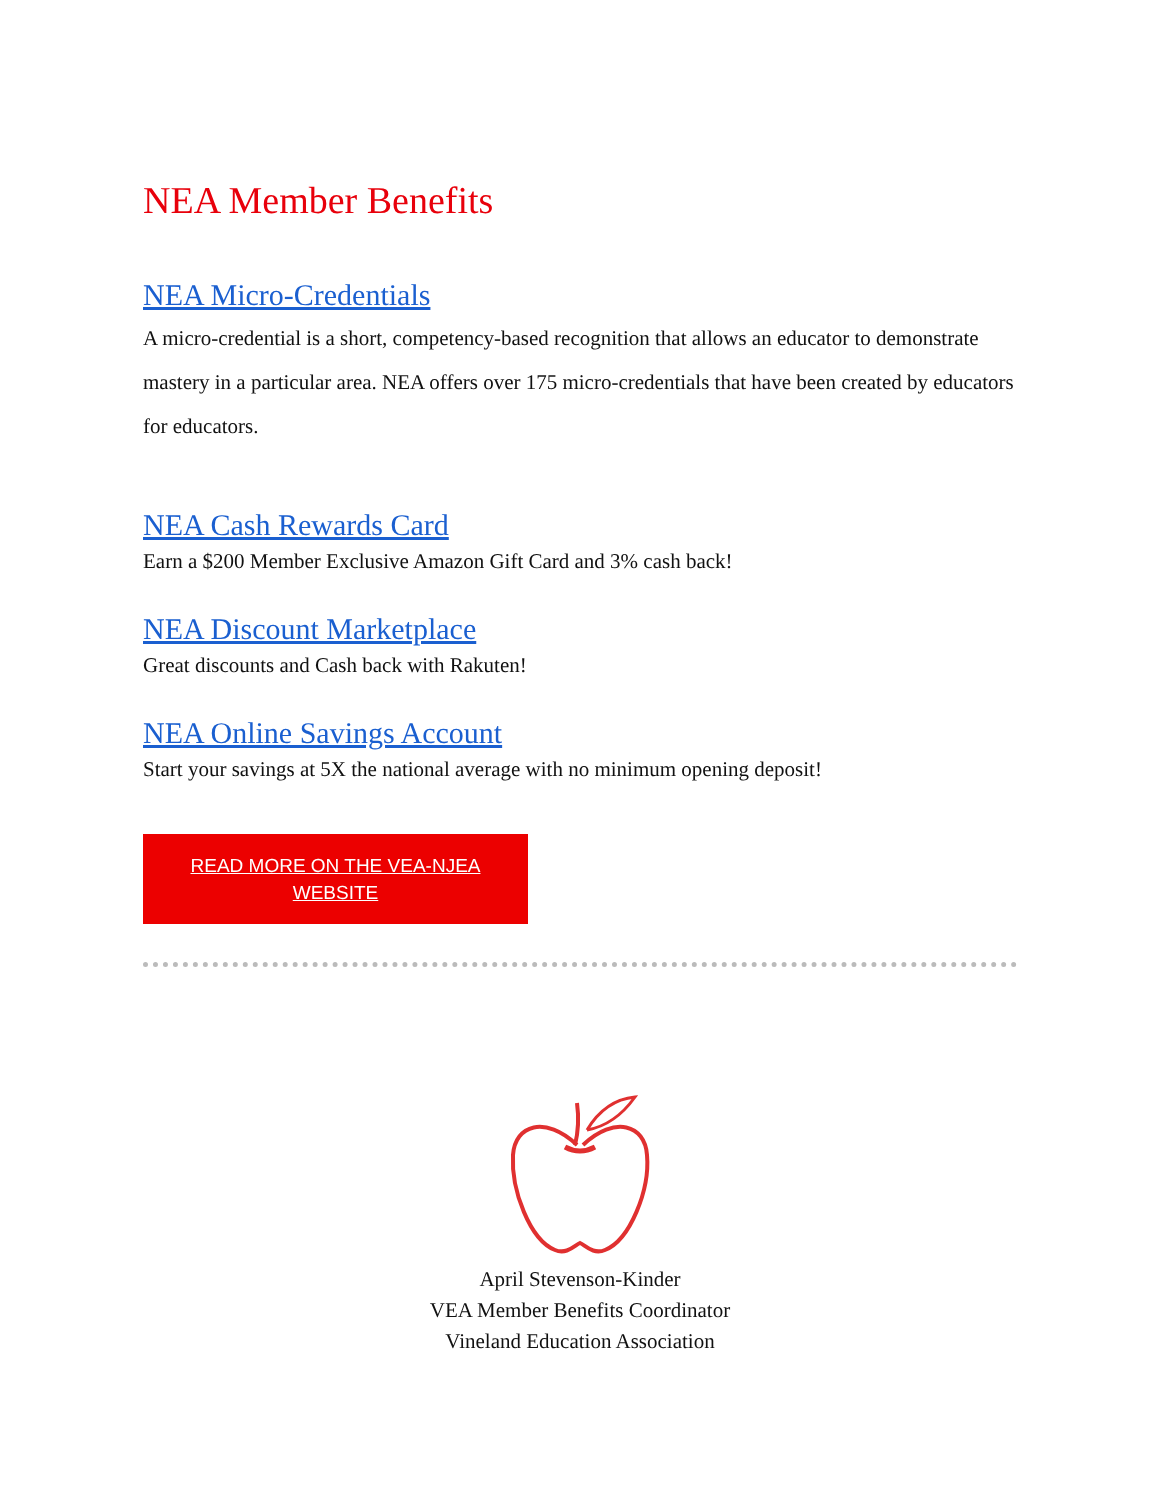NEA Member Benefits
NEA Micro-Credentials
A micro-credential is a short, competency-based recognition that allows an educator to demonstrate mastery in a particular area. NEA offers over 175 micro-credentials that have been created by educators for educators.
NEA Cash Rewards Card
Earn a $200 Member Exclusive Amazon Gift Card and 3% cash back!
NEA Discount Marketplace
Great discounts and Cash back with Rakuten!
NEA Online Savings Account
Start your savings at 5X the national average with no minimum opening deposit!
READ MORE ON THE VEA-NJEA
WEBSITE
April Stevenson-Kinder
VEA Member Benefits Coordinator
Vineland Education Association